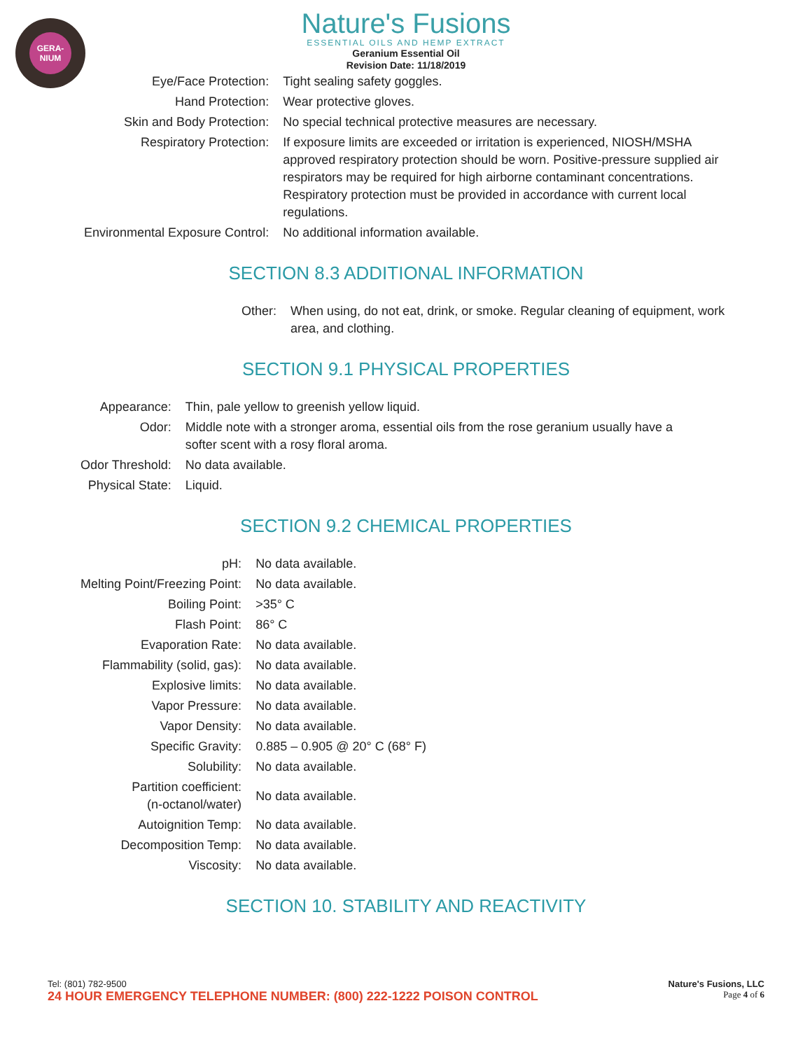GERA-
NIUM
Nature's Fusions
ESSENTIAL OILS AND HEMP EXTRACT
Geranium Essential Oil
Revision Date: 11/18/2019
| Eye/Face Protection: | Tight sealing safety goggles. |
| Hand Protection: | Wear protective gloves. |
| Skin and Body Protection: | No special technical protective measures are necessary. |
| Respiratory Protection: | If exposure limits are exceeded or irritation is experienced, NIOSH/MSHA approved respiratory protection should be worn. Positive-pressure supplied air respirators may be required for high airborne contaminant concentrations. Respiratory protection must be provided in accordance with current local regulations. |
| Environmental Exposure Control: | No additional information available. |
SECTION 8.3 ADDITIONAL INFORMATION
| Other: | When using, do not eat, drink, or smoke. Regular cleaning of equipment, work area, and clothing. |
SECTION 9.1 PHYSICAL PROPERTIES
| Appearance: | Thin, pale yellow to greenish yellow liquid. |
| Odor: | Middle note with a stronger aroma, essential oils from the rose geranium usually have a softer scent with a rosy floral aroma. |
| Odor Threshold: | No data available. |
| Physical State: | Liquid. |
SECTION 9.2 CHEMICAL PROPERTIES
| pH: | No data available. |
| Melting Point/Freezing Point: | No data available. |
| Boiling Point: | >35° C |
| Flash Point: | 86° C |
| Evaporation Rate: | No data available. |
| Flammability (solid, gas): | No data available. |
| Explosive limits: | No data available. |
| Vapor Pressure: | No data available. |
| Vapor Density: | No data available. |
| Specific Gravity: | 0.885 – 0.905 @ 20° C (68° F) |
| Solubility: | No data available. |
| Partition coefficient: (n-octanol/water) | No data available. |
| Autoignition Temp: | No data available. |
| Decomposition Temp: | No data available. |
| Viscosity: | No data available. |
SECTION 10. STABILITY AND REACTIVITY
Tel: (801) 782-9500
24 HOUR EMERGENCY TELEPHONE NUMBER: (800) 222-1222 POISON CONTROL
Nature's Fusions, LLC
Page 4 of 6